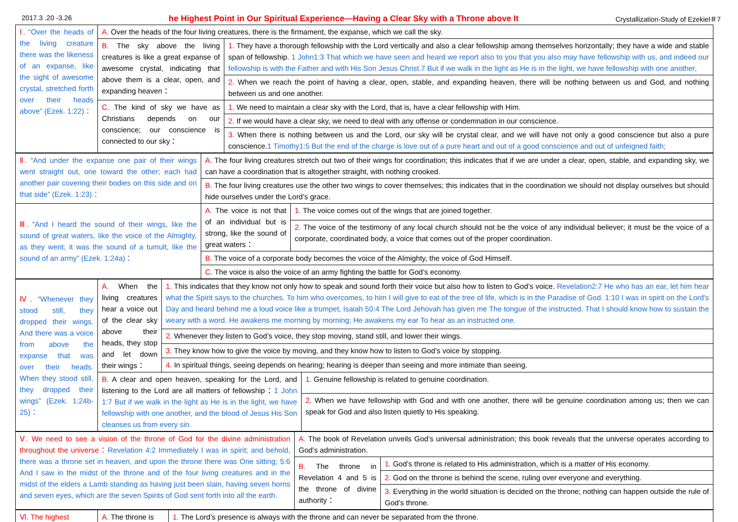2017.3 .20 -3.26 he Highest Point in Our Spiritual Experience—Having a Clear Sky with a Throne above It Crystallization-Study of Ezekiel＃7
| Ⅰ. “Over the heads of the living creature there was the likeness of an expanse, like the sight of awesome crystal, stretched forth over their heads above” (Ezek. 1:22)： | A. Over the heads of the four living creatures, there is the firmament, the expanse, which we call the sky. | |
| | B. The sky above the living creatures is like a great expanse of awesome crystal, indicating that above them is a clear, open, and expanding heaven： | 1. They have a thorough fellowship with the Lord vertically and also a clear fellowship among themselves horizontally; they have a wide and stable span of fellowship. 1 John1:3 That which we have seen and heard we report also to you that you also may have fellowship with us, and indeed our fellowship is with the Father and with His Son Jesus Christ. 7 But if we walk in the light as He is in the light, we have fellowship with one another, |
| | | 2. When we reach the point of having a clear, open, stable, and expanding heaven, there will be nothing between us and God, and nothing between us and one another. |
| | C. The kind of sky we have as Christians depends on our conscience; our conscience is connected to our sky： | 1. We need to maintain a clear sky with the Lord, that is, have a clear fellowship with Him. |
| | | 2. If we would have a clear sky, we need to deal with any offense or condemnation in our conscience. |
| | | 3. When there is nothing between us and the Lord, our sky will be crystal clear, and we will have not only a good conscience but also a pure conscience. 1 Timothy1:5 But the end of the charge is love out of a pure heart and out of a good conscience and out of unfeigned faith; |
| Ⅱ. “And under the expanse one pair of their wings went straight out, one toward the other; each had another pair covering their bodies on this side and on that side” (Ezek. 1:23)： | A. The four living creatures stretch out two of their wings for coordination; this indicates that if we are under a clear, open, stable, and expanding sky, we can have a coordination that is altogether straight, with nothing crooked. | |
| | B. The four living creatures use the other two wings to cover themselves; this indicates that in the coordination we should not display ourselves but should hide ourselves under the Lord’s grace. | |
| Ⅲ. “And I heard the sound of their wings, like the sound of great waters, like the voice of the Almighty, as they went; it was the sound of a tumult, like the sound of an army” (Ezek. 1:24a)： | A. The voice is not that of an individual but is strong, like the sound of great waters： | 1. The voice comes out of the wings that are joined together. |
| | | 2. The voice of the testimony of any local church should not be the voice of any individual believer; it must be the voice of a corporate, coordinated body, a voice that comes out of the proper coordination. |
| | B. The voice of a corporate body becomes the voice of the Almighty, the voice of God Himself. | |
| | C. The voice is also the voice of an army fighting the battle for God’s economy. | |
| Ⅳ. “Whenever they stood still, they dropped their wings. And there was a voice from above the expanse that was over their heads. When they stood still, they dropped their wings” (Ezek. 1:24b-25)： | A. When the living creatures hear a voice out of the clear sky above their heads, they stop and let down their wings： | 1. This indicates that they know not only how to speak and sound forth their voice but also how to listen to God’s voice. Revelation2:7 He who has an ear, let him hear what the Spirit says to the churches. To him who overcomes, to him I will give to eat of the tree of life, which is in the Paradise of God. 1:10 I was in spirit on the Lord's Day and heard behind me a loud voice like a trumpet, Isaiah 50:4 The Lord Jehovah has given me The tongue of the instructed, That I should know how to sustain the weary with a word. He awakens me morning by morning; He awakens my ear To hear as an instructed one. | |
| | | 2. Whenever they listen to God’s voice, they stop moving, stand still, and lower their wings. | |
| | | 3. They know how to give the voice by moving, and they know how to listen to God’s voice by stopping. | |
| | | 4. In spiritual things, seeing depends on hearing; hearing is deeper than seeing and more intimate than seeing. | |
| | B. A clear and open heaven, speaking for the Lord, and listening to the Lord are all matters of fellowship： 1 John 1:7 But if we walk in the light as He is in the light, we have fellowship with one another, and the blood of Jesus His Son cleanses us from every sin. | | 1. Genuine fellowship is related to genuine coordination. |
| | | | 2. When we have fellowship with God and with one another, there will be genuine coordination among us; then we can speak for God and also listen quietly to His speaking. |
| Ⅴ. We need to see a vision of the throne of God for the divine administration throughout the universe： Revelation 4:2 Immediately I was in spirit; and behold, there was a throne set in heaven, and upon the throne there was One sitting; 5:6 And I saw in the midst of the throne and of the four living creatures and in the midst of the elders a Lamb standing as having just been slain, having seven horns and seven eyes, which are the seven Spirits of God sent forth into all the earth. | A. The book of Revelation unveils God’s universal administration; this book reveals that the universe operates according to God’s administration. | |
| | B. The throne in Revelation 4 and 5 is the throne of divine authority： | 1. God’s throne is related to His administration, which is a matter of His economy. |
| | | 2. God on the throne is behind the scene, ruling over everyone and everything. |
| | | 3. Everything in the world situation is decided on the throne; nothing can happen outside the rule of God’s throne. |
| Ⅵ. The highest | A. The throne is | 1. The Lord’s presence is always with the throne and can never be separated from the throne. |